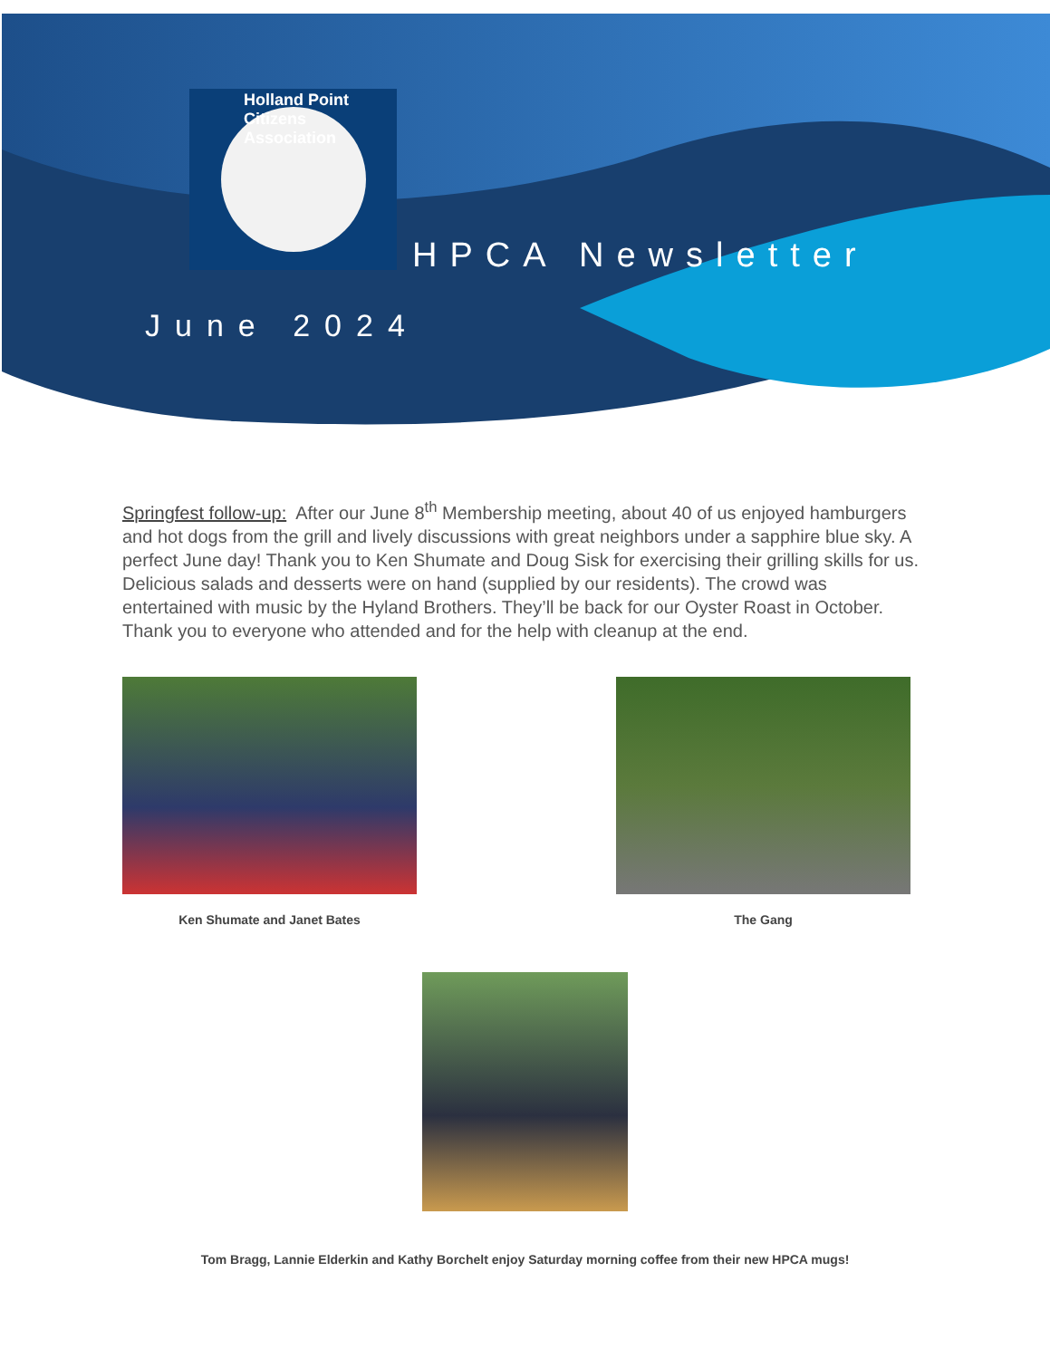Holland Point Citizens Association
HPCA Newsletter
June 2024
Springfest follow-up: After our June 8<sup>th</sup> Membership meeting, about 40 of us enjoyed hamburgers and hot dogs from the grill and lively discussions with great neighbors under a sapphire blue sky. A perfect June day! Thank you to Ken Shumate and Doug Sisk for exercising their grilling skills for us. Delicious salads and desserts were on hand (supplied by our residents). The crowd was entertained with music by the Hyland Brothers. They’ll be back for our Oyster Roast in October. Thank you to everyone who attended and for the help with cleanup at the end.
Ken Shumate and Janet Bates The Gang
Tom Bragg, Lannie Elderkin and Kathy Borchelt enjoy Saturday morning coffee from their new HPCA mugs!